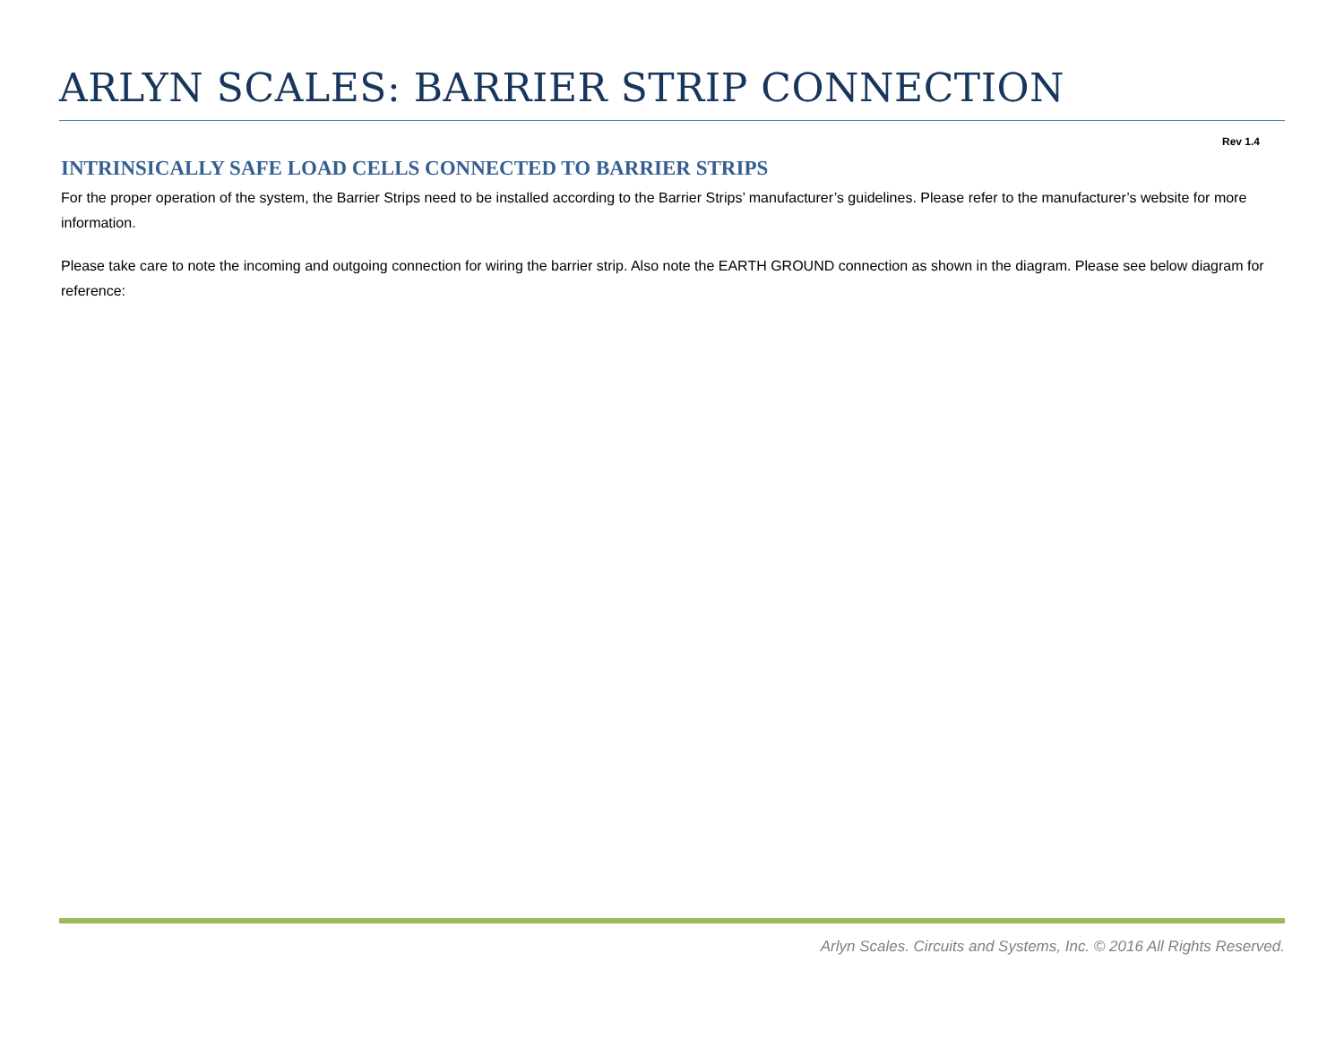ARLYN SCALES: BARRIER STRIP CONNECTION
Rev 1.4
INTRINSICALLY SAFE LOAD CELLS CONNECTED TO BARRIER STRIPS
For the proper operation of the system, the Barrier Strips need to be installed according to the Barrier Strips’ manufacturer’s guidelines. Please refer to the manufacturer’s website for more information.
Please take care to note the incoming and outgoing connection for wiring the barrier strip. Also note the EARTH GROUND connection as shown in the diagram. Please see below diagram for reference:
Arlyn Scales. Circuits and Systems, Inc. © 2016 All Rights Reserved.